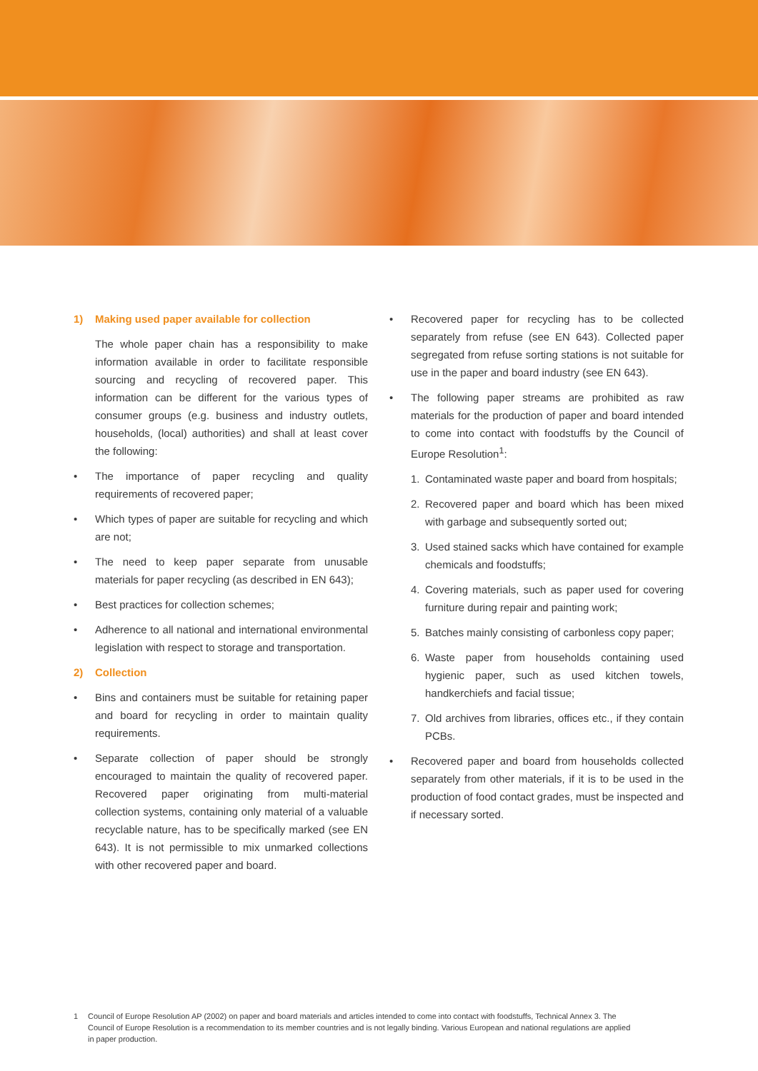1) Making used paper available for collection
The whole paper chain has a responsibility to make information available in order to facilitate responsible sourcing and recycling of recovered paper. This information can be different for the various types of consumer groups (e.g. business and industry outlets, households, (local) authorities) and shall at least cover the following:
• The importance of paper recycling and quality requirements of recovered paper;
• Which types of paper are suitable for recycling and which are not;
• The need to keep paper separate from unusable materials for paper recycling (as described in EN 643);
• Best practices for collection schemes;
• Adherence to all national and international environmental legislation with respect to storage and transportation.
2) Collection
• Bins and containers must be suitable for retaining paper and board for recycling in order to maintain quality requirements.
• Separate collection of paper should be strongly encouraged to maintain the quality of recovered paper. Recovered paper originating from multi-material collection systems, containing only material of a valuable recyclable nature, has to be specifically marked (see EN 643). It is not permissible to mix unmarked collections with other recovered paper and board.
• Recovered paper for recycling has to be collected separately from refuse (see EN 643). Collected paper segregated from refuse sorting stations is not suitable for use in the paper and board industry (see EN 643).
• The following paper streams are prohibited as raw materials for the production of paper and board intended to come into contact with foodstuffs by the Council of Europe Resolution<sup>1</sup>:
1. Contaminated waste paper and board from hospitals;
2. Recovered paper and board which has been mixed with garbage and subsequently sorted out;
3. Used stained sacks which have contained for example chemicals and foodstuffs;
4. Covering materials, such as paper used for covering furniture during repair and painting work;
5. Batches mainly consisting of carbonless copy paper;
6. Waste paper from households containing used hygienic paper, such as used kitchen towels, handkerchiefs and facial tissue;
7. Old archives from libraries, offices etc., if they contain PCBs.
• Recovered paper and board from households collected separately from other materials, if it is to be used in the production of food contact grades, must be inspected and if necessary sorted.
1 Council of Europe Resolution AP (2002) on paper and board materials and articles intended to come into contact with foodstuffs, Technical Annex 3. The Council of Europe Resolution is a recommendation to its member countries and is not legally binding. Various European and national regulations are applied in paper production.